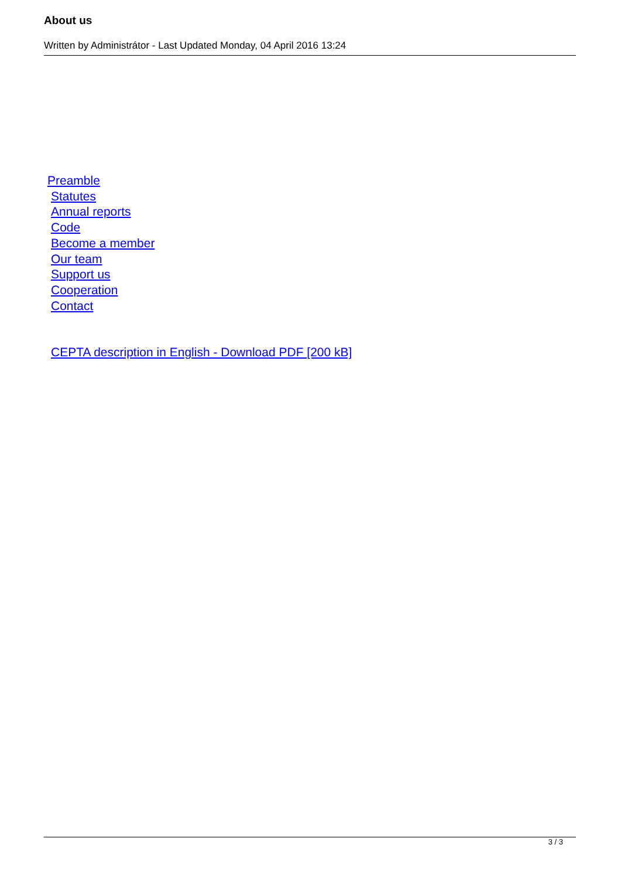About us
Written by Administrátor - Last Updated Monday, 04 April 2016 13:24
Preamble
Statutes
Annual reports
Code
Become a member
Our team
Support us
Cooperation
Contact
CEPTA description in English - Download PDF [200 kB]
3 / 3